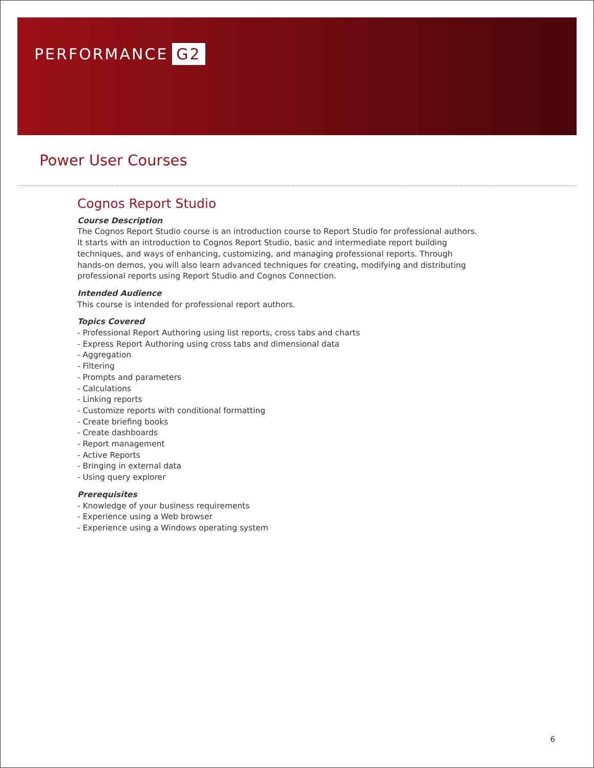PERFORMANCE G2
Power User Courses
Cognos Report Studio
Course Description
The Cognos Report Studio course is an introduction course to Report Studio for professional authors. It starts with an introduction to Cognos Report Studio, basic and intermediate report building techniques, and ways of enhancing, customizing, and managing professional reports. Through hands-on demos, you will also learn advanced techniques for creating, modifying and distributing professional reports using Report Studio and Cognos Connection.
Intended Audience
This course is intended for professional report authors.
Topics Covered
- Professional Report Authoring using list reports, cross tabs and charts
- Express Report Authoring using cross tabs and dimensional data
- Aggregation
- Filtering
- Prompts and parameters
- Calculations
- Linking reports
- Customize reports with conditional formatting
- Create briefing books
- Create dashboards
- Report management
- Active Reports
- Bringing in external data
- Using query explorer
Prerequisites
- Knowledge of your business requirements
- Experience using a Web browser
- Experience using a Windows operating system
6